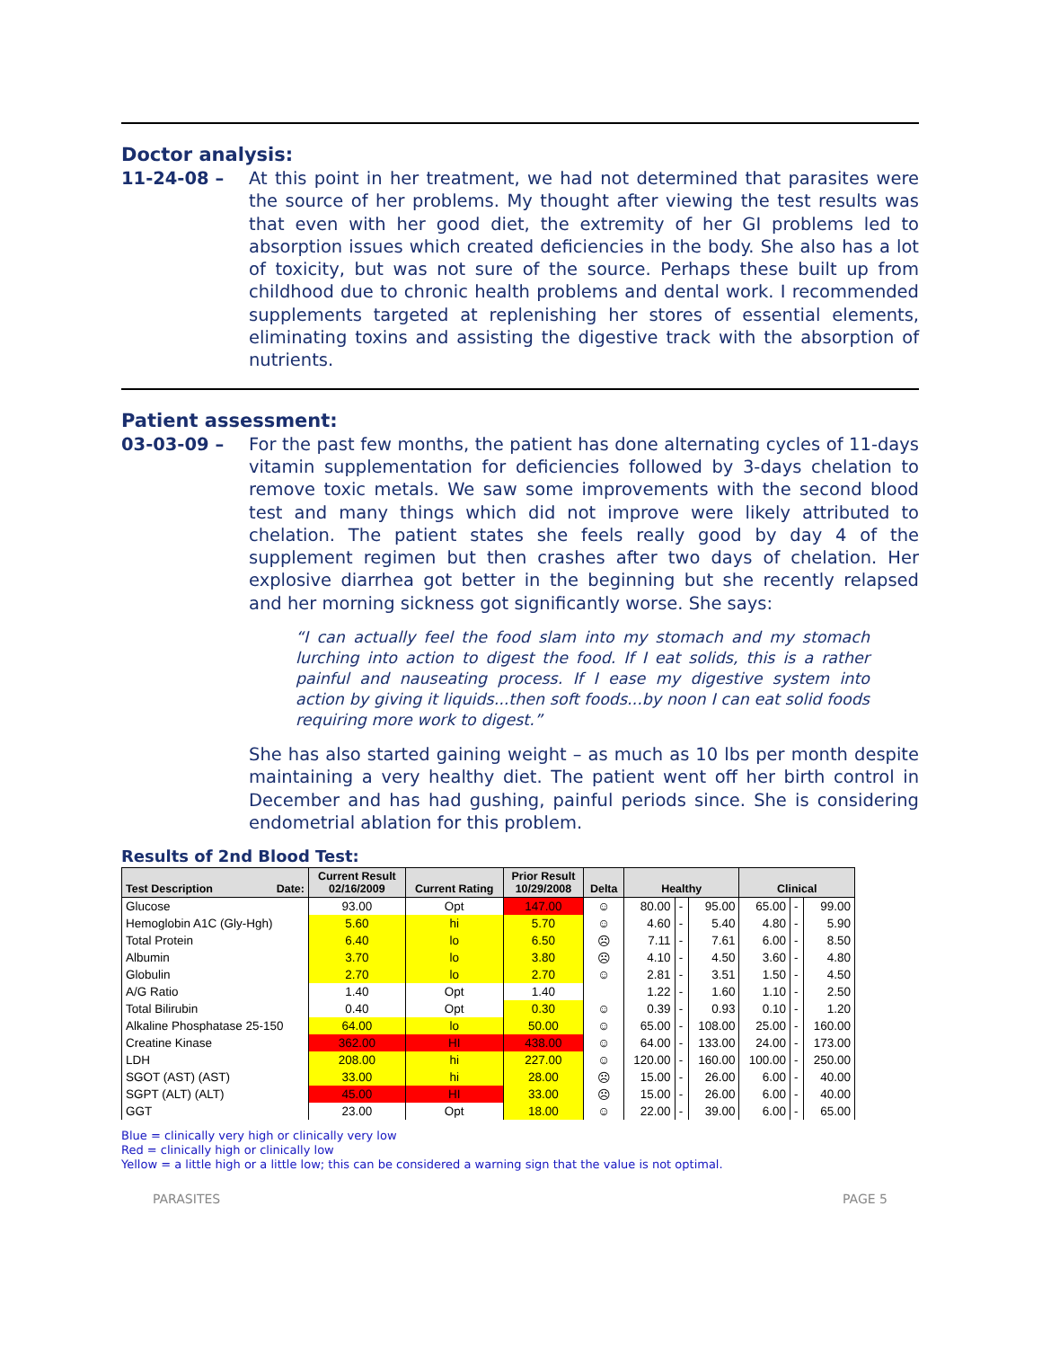Doctor analysis:
11-24-08 – At this point in her treatment, we had not determined that parasites were the source of her problems. My thought after viewing the test results was that even with her good diet, the extremity of her GI problems led to absorption issues which created deficiencies in the body. She also has a lot of toxicity, but was not sure of the source. Perhaps these built up from childhood due to chronic health problems and dental work. I recommended supplements targeted at replenishing her stores of essential elements, eliminating toxins and assisting the digestive track with the absorption of nutrients.
Patient assessment:
03-03-09 – For the past few months, the patient has done alternating cycles of 11-days vitamin supplementation for deficiencies followed by 3-days chelation to remove toxic metals. We saw some improvements with the second blood test and many things which did not improve were likely attributed to chelation. The patient states she feels really good by day 4 of the supplement regimen but then crashes after two days of chelation. Her explosive diarrhea got better in the beginning but she recently relapsed and her morning sickness got significantly worse. She says:
“I can actually feel the food slam into my stomach and my stomach lurching into action to digest the food. If I eat solids, this is a rather painful and nauseating process. If I ease my digestive system into action by giving it liquids...then soft foods...by noon I can eat solid foods requiring more work to digest.”
She has also started gaining weight – as much as 10 lbs per month despite maintaining a very healthy diet. The patient went off her birth control in December and has had gushing, painful periods since. She is considering endometrial ablation for this problem.
Results of 2nd Blood Test:
| Test Description Date: | Current Result 02/16/2009 | Current Rating | Prior Result 10/29/2008 | Delta | Healthy | | | Clinical | | |
| --- | --- | --- | --- | --- | --- | --- | --- | --- | --- | --- |
| Glucose | 93.00 | Opt | 147.00 | ☺ | 80.00 | - | 95.00 | 65.00 | - | 99.00 |
| Hemoglobin A1C (Gly-Hgh) | 5.60 | hi | 5.70 | ☺ | 4.60 | - | 5.40 | 4.80 | - | 5.90 |
| Total Protein | 6.40 | lo | 6.50 | ☹ | 7.11 | - | 7.61 | 6.00 | - | 8.50 |
| Albumin | 3.70 | lo | 3.80 | ☹ | 4.10 | - | 4.50 | 3.60 | - | 4.80 |
| Globulin | 2.70 | lo | 2.70 | ☺ | 2.81 | - | 3.51 | 1.50 | - | 4.50 |
| A/G Ratio | 1.40 | Opt | 1.40 | | 1.22 | - | 1.60 | 1.10 | - | 2.50 |
| Total Bilirubin | 0.40 | Opt | 0.30 | ☺ | 0.39 | - | 0.93 | 0.10 | - | 1.20 |
| Alkaline Phosphatase 25-150 | 64.00 | lo | 50.00 | ☺ | 65.00 | - | 108.00 | 25.00 | - | 160.00 |
| Creatine Kinase | 362.00 | HI | 438.00 | ☺ | 64.00 | - | 133.00 | 24.00 | - | 173.00 |
| LDH | 208.00 | hi | 227.00 | ☺ | 120.00 | - | 160.00 | 100.00 | - | 250.00 |
| SGOT (AST) (AST) | 33.00 | hi | 28.00 | ☹ | 15.00 | - | 26.00 | 6.00 | - | 40.00 |
| SGPT (ALT) (ALT) | 45.00 | HI | 33.00 | ☹ | 15.00 | - | 26.00 | 6.00 | - | 40.00 |
| GGT | 23.00 | Opt | 18.00 | ☺ | 22.00 | - | 39.00 | 6.00 | - | 65.00 |
Blue = clinically very high or clinically very low
Red = clinically high or clinically low
Yellow = a little high or a little low; this can be considered a warning sign that the value is not optimal.
PARASITES PAGE 5